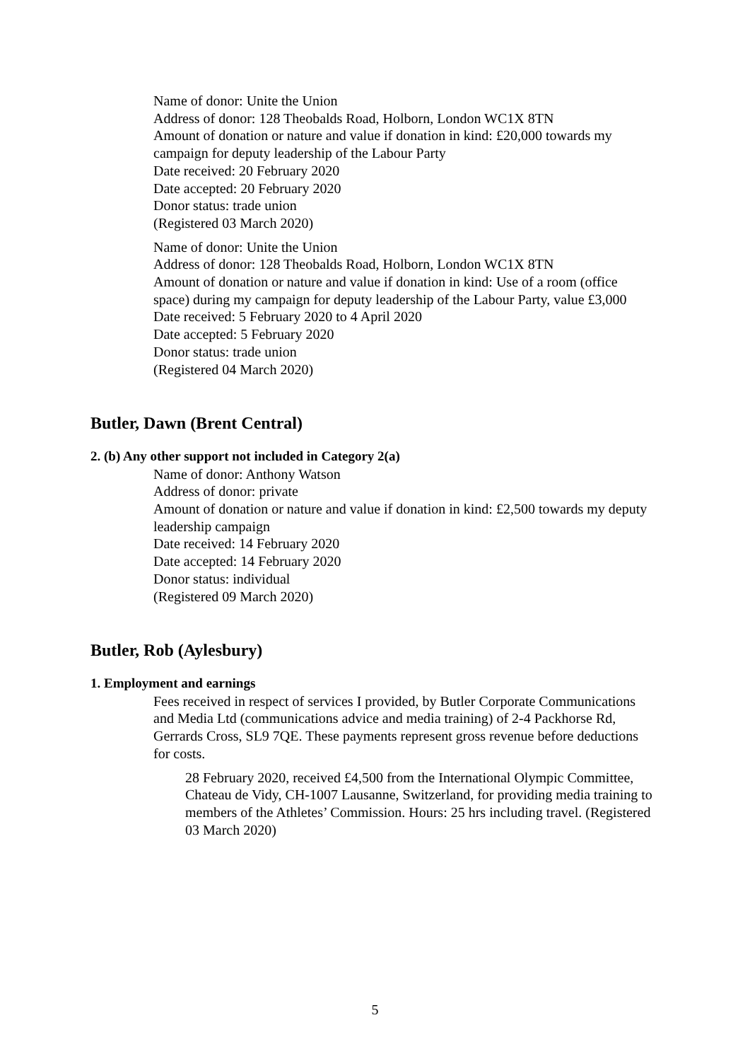Name of donor: Unite the Union
Address of donor: 128 Theobalds Road, Holborn, London WC1X 8TN
Amount of donation or nature and value if donation in kind: £20,000 towards my campaign for deputy leadership of the Labour Party
Date received: 20 February 2020
Date accepted: 20 February 2020
Donor status: trade union
(Registered 03 March 2020)
Name of donor: Unite the Union
Address of donor: 128 Theobalds Road, Holborn, London WC1X 8TN
Amount of donation or nature and value if donation in kind: Use of a room (office space) during my campaign for deputy leadership of the Labour Party, value £3,000
Date received: 5 February 2020 to 4 April 2020
Date accepted: 5 February 2020
Donor status: trade union
(Registered 04 March 2020)
Butler, Dawn (Brent Central)
2. (b) Any other support not included in Category 2(a)
Name of donor: Anthony Watson
Address of donor: private
Amount of donation or nature and value if donation in kind: £2,500 towards my deputy leadership campaign
Date received: 14 February 2020
Date accepted: 14 February 2020
Donor status: individual
(Registered 09 March 2020)
Butler, Rob (Aylesbury)
1. Employment and earnings
Fees received in respect of services I provided, by Butler Corporate Communications and Media Ltd (communications advice and media training) of 2-4 Packhorse Rd, Gerrards Cross, SL9 7QE. These payments represent gross revenue before deductions for costs.
28 February 2020, received £4,500 from the International Olympic Committee, Chateau de Vidy, CH-1007 Lausanne, Switzerland, for providing media training to members of the Athletes’ Commission. Hours: 25 hrs including travel. (Registered 03 March 2020)
5